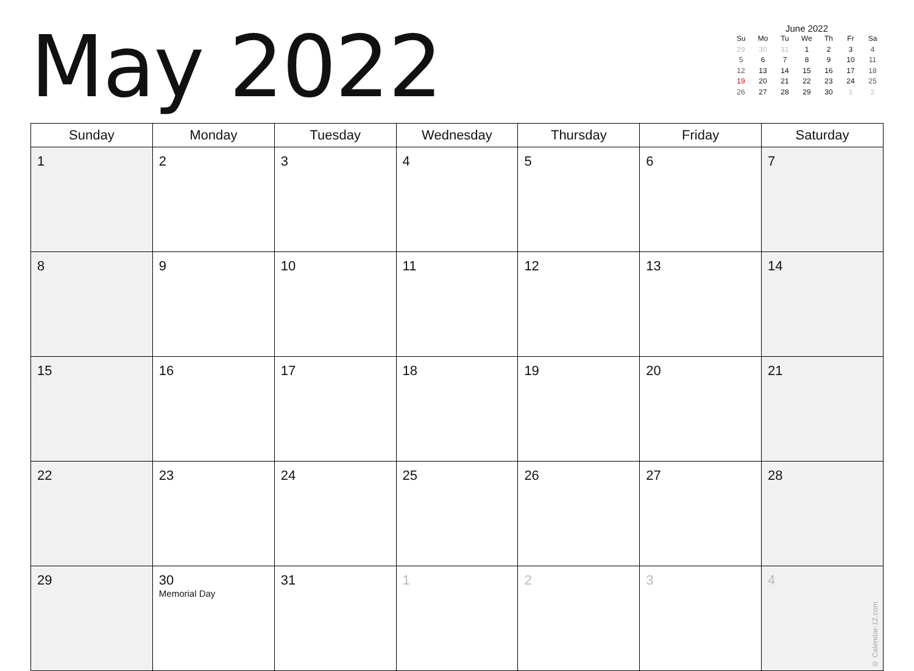May 2022
June 2022
| Su | Mo | Tu | We | Th | Fr | Sa |
| --- | --- | --- | --- | --- | --- | --- |
| 29 | 30 | 31 | 1 | 2 | 3 | 4 |
| 5 | 6 | 7 | 8 | 9 | 10 | 11 |
| 12 | 13 | 14 | 15 | 16 | 17 | 18 |
| 19 | 20 | 21 | 22 | 23 | 24 | 25 |
| 26 | 27 | 28 | 29 | 30 | 1 | 2 |
| Sunday | Monday | Tuesday | Wednesday | Thursday | Friday | Saturday |
| --- | --- | --- | --- | --- | --- | --- |
| 1 | 2 | 3 | 4 | 5 | 6 | 7 |
| 8 | 9 | 10 | 11 | 12 | 13 | 14 |
| 15 | 16 | 17 | 18 | 19 | 20 | 21 |
| 22 | 23 | 24 | 25 | 26 | 27 | 28 |
| 29 | 30 Memorial Day | 31 | 1 | 2 | 3 | 4 © Calendar-12.com |